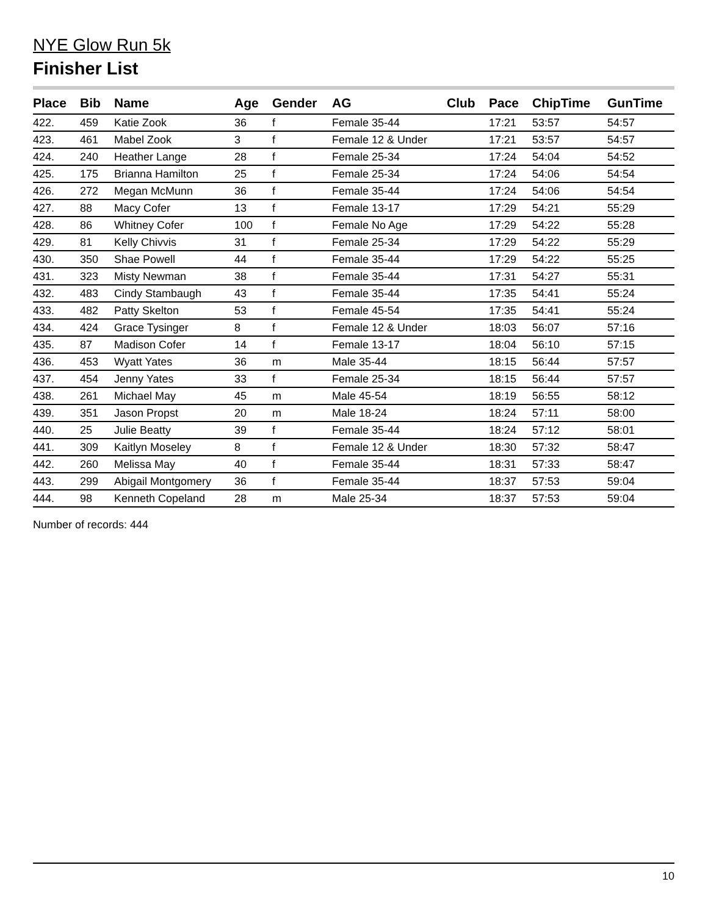NYE Glow Run 5k
Finisher List
| Place | Bib | Name | Age | Gender | AG | Club | Pace | ChipTime | GunTime |
| --- | --- | --- | --- | --- | --- | --- | --- | --- | --- |
| 422. | 459 | Katie Zook | 36 | f | Female 35-44 | | 17:21 | 53:57 | 54:57 |
| 423. | 461 | Mabel Zook | 3 | f | Female 12 & Under | | 17:21 | 53:57 | 54:57 |
| 424. | 240 | Heather Lange | 28 | f | Female 25-34 | | 17:24 | 54:04 | 54:52 |
| 425. | 175 | Brianna Hamilton | 25 | f | Female 25-34 | | 17:24 | 54:06 | 54:54 |
| 426. | 272 | Megan McMunn | 36 | f | Female 35-44 | | 17:24 | 54:06 | 54:54 |
| 427. | 88 | Macy Cofer | 13 | f | Female 13-17 | | 17:29 | 54:21 | 55:29 |
| 428. | 86 | Whitney Cofer | 100 | f | Female No Age | | 17:29 | 54:22 | 55:28 |
| 429. | 81 | Kelly Chivvis | 31 | f | Female 25-34 | | 17:29 | 54:22 | 55:29 |
| 430. | 350 | Shae Powell | 44 | f | Female 35-44 | | 17:29 | 54:22 | 55:25 |
| 431. | 323 | Misty Newman | 38 | f | Female 35-44 | | 17:31 | 54:27 | 55:31 |
| 432. | 483 | Cindy Stambaugh | 43 | f | Female 35-44 | | 17:35 | 54:41 | 55:24 |
| 433. | 482 | Patty Skelton | 53 | f | Female 45-54 | | 17:35 | 54:41 | 55:24 |
| 434. | 424 | Grace Tysinger | 8 | f | Female 12 & Under | | 18:03 | 56:07 | 57:16 |
| 435. | 87 | Madison Cofer | 14 | f | Female 13-17 | | 18:04 | 56:10 | 57:15 |
| 436. | 453 | Wyatt Yates | 36 | m | Male 35-44 | | 18:15 | 56:44 | 57:57 |
| 437. | 454 | Jenny Yates | 33 | f | Female 25-34 | | 18:15 | 56:44 | 57:57 |
| 438. | 261 | Michael May | 45 | m | Male 45-54 | | 18:19 | 56:55 | 58:12 |
| 439. | 351 | Jason Propst | 20 | m | Male 18-24 | | 18:24 | 57:11 | 58:00 |
| 440. | 25 | Julie Beatty | 39 | f | Female 35-44 | | 18:24 | 57:12 | 58:01 |
| 441. | 309 | Kaitlyn Moseley | 8 | f | Female 12 & Under | | 18:30 | 57:32 | 58:47 |
| 442. | 260 | Melissa May | 40 | f | Female 35-44 | | 18:31 | 57:33 | 58:47 |
| 443. | 299 | Abigail Montgomery | 36 | f | Female 35-44 | | 18:37 | 57:53 | 59:04 |
| 444. | 98 | Kenneth Copeland | 28 | m | Male 25-34 | | 18:37 | 57:53 | 59:04 |
Number of records: 444
10